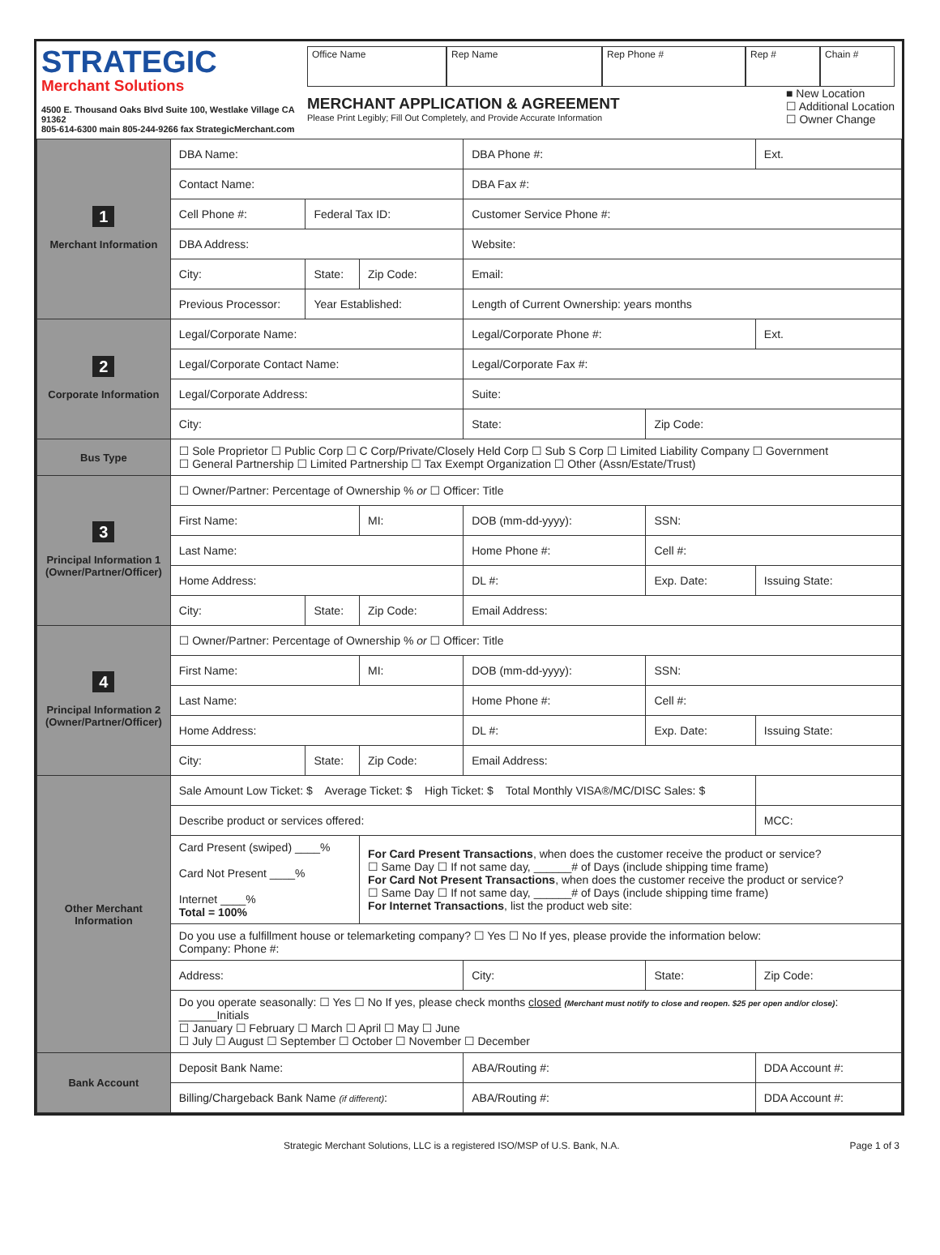STRATEGIC
Merchant Solutions
4500 E. Thousand Oaks Blvd Suite 100, Westlake Village CA 91362
805-614-6300 main 805-244-9266 fax StrategicMerchant.com
Office Name Rep Name Rep Phone # Rep # Chain #
MERCHANT APPLICATION & AGREEMENT
Please Print Legibly; Fill Out Completely, and Provide Accurate Information
■ New Location
☐ Additional Location
☐ Owner Change
| 1 Merchant Information | DBA Name: | | | DBA Phone #: | | Ext. |
| | Contact Name: | | | DBA Fax #: | | |
| | Cell Phone #: | Federal Tax ID: | | Customer Service Phone #: | | |
| | DBA Address: | | | Website: | | |
| | City: | State: | Zip Code: | Email: | | |
| | Previous Processor: | Year Established: | | Length of Current Ownership: years months | | |
| 2 Corporate Information | Legal/Corporate Name: | | | Legal/Corporate Phone #: | | Ext. |
| | Legal/Corporate Contact Name: | | | Legal/Corporate Fax #: | | |
| | Legal/Corporate Address: | | | Suite: | | |
| | City: | | | State: | Zip Code: | |
| Bus Type | ☐ Sole Proprietor ☐ Public Corp ☐ C Corp/Private/Closely Held Corp ☐ Sub S Corp ☐ Limited Liability Company ☐ Government ☐ General Partnership ☐ Limited Partnership ☐ Tax Exempt Organization ☐ Other (Assn/Estate/Trust) | | | | | |
| 3 Principal Information 1 (Owner/Partner/Officer) | ☐ Owner/Partner: Percentage of Ownership % or ☐ Officer: Title | | | | | |
| | First Name: | | MI: | DOB (mm-dd-yyyy): | SSN: | |
| | Last Name: | | | Home Phone #: | Cell #: | |
| | Home Address: | | | DL #: | Exp. Date: | Issuing State: |
| | City: | State: | Zip Code: | Email Address: | | |
| 4 Principal Information 2 (Owner/Partner/Officer) | ☐ Owner/Partner: Percentage of Ownership % or ☐ Officer: Title | | | | | |
| | First Name: | | MI: | DOB (mm-dd-yyyy): | SSN: | |
| | Last Name: | | | Home Phone #: | Cell #: | |
| | Home Address: | | | DL #: | Exp. Date: | Issuing State: |
| | City: | State: | Zip Code: | Email Address: | | |
| Other Merchant Information | Sale Amount Low Ticket: $ Average Ticket: $ High Ticket: $ Total Monthly VISA®/MC/DISC Sales: $ | | | | | |
| | Describe product or services offered: | | | | | MCC: |
| | Card Present (swiped) ____% Card Not Present ____% Internet ____% Total = 100% | | For Card Present Transactions , when does the customer receive the product or service? ☐ Same Day ☐ If not same day, ______# of Days (include shipping time frame) For Card Not Present Transactions , when does the customer receive the product or service? ☐ Same Day ☐ If not same day, ______# of Days (include shipping time frame) For Internet Transactions , list the product web site: | | | |
| | Do you use a fulfillment house or telemarketing company? ☐ Yes ☐ No If yes, please provide the information below: Company: Phone #: | | | | | |
| | Address: | | | City: | State: | Zip Code: |
| | Do you operate seasonally: ☐ Yes ☐ No If yes, please check months closed (Merchant must notify to close and reopen. $25 per open and/or close) : ______Initials ☐ January ☐ February ☐ March ☐ April ☐ May ☐ June ☐ July ☐ August ☐ September ☐ October ☐ November ☐ December | | | | | |
| Bank Account | Deposit Bank Name: | | | ABA/Routing #: | | DDA Account #: |
| | Billing/Chargeback Bank Name (if different) : | | | ABA/Routing #: | | DDA Account #: |
Strategic Merchant Solutions, LLC is a registered ISO/MSP of U.S. Bank, N.A. Page 1 of 3